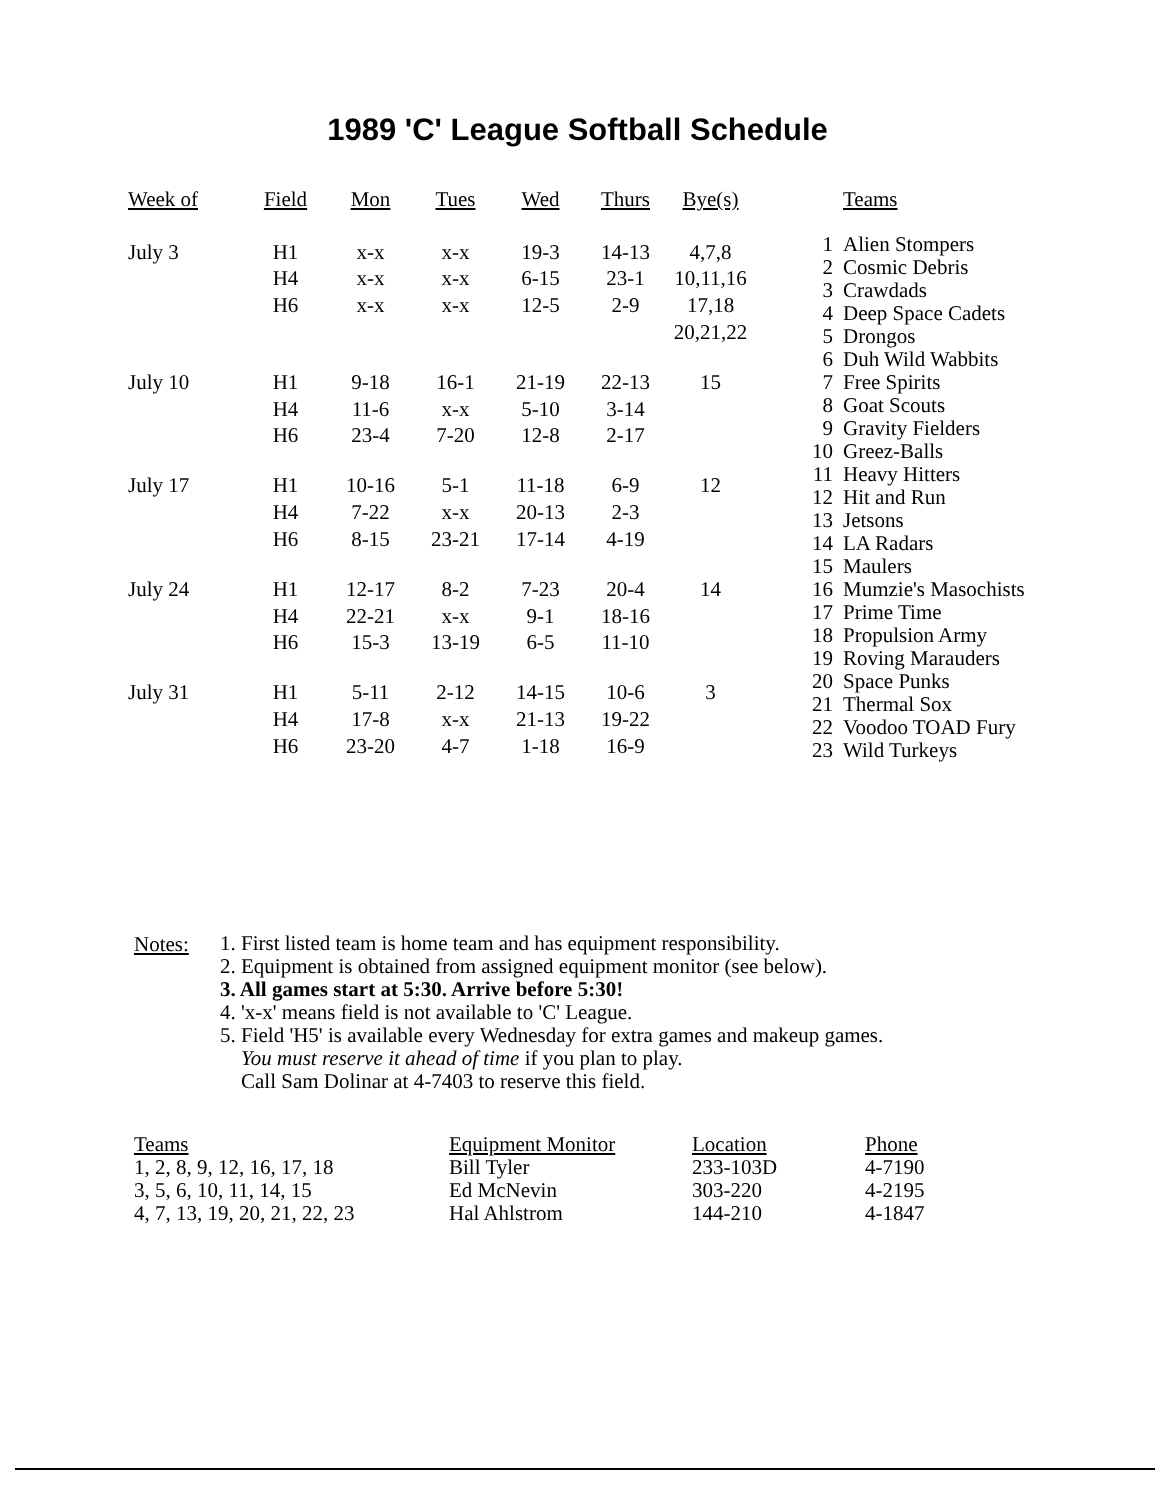1989 'C' League Softball Schedule
| Week of | Field | Mon | Tues | Wed | Thurs | Bye(s) |
| --- | --- | --- | --- | --- | --- | --- |
| July 3 | H1 | x-x | x-x | 19-3 | 14-13 | 4,7,8 |
| | H4 | x-x | x-x | 6-15 | 23-1 | 10,11,16 |
| | H6 | x-x | x-x | 12-5 | 2-9 | 17,18 |
| | | | | | | 20,21,22 |
| July 10 | H1 | 9-18 | 16-1 | 21-19 | 22-13 | 15 |
| | H4 | 11-6 | x-x | 5-10 | 3-14 | |
| | H6 | 23-4 | 7-20 | 12-8 | 2-17 | |
| July 17 | H1 | 10-16 | 5-1 | 11-18 | 6-9 | 12 |
| | H4 | 7-22 | x-x | 20-13 | 2-3 | |
| | H6 | 8-15 | 23-21 | 17-14 | 4-19 | |
| July 24 | H1 | 12-17 | 8-2 | 7-23 | 20-4 | 14 |
| | H4 | 22-21 | x-x | 9-1 | 18-16 | |
| | H6 | 15-3 | 13-19 | 6-5 | 11-10 | |
| July 31 | H1 | 5-11 | 2-12 | 14-15 | 10-6 | 3 |
| | H4 | 17-8 | x-x | 21-13 | 19-22 | |
| | H6 | 23-20 | 4-7 | 1-18 | 16-9 | |
| | Teams |
| --- | --- |
| 1 | Alien Stompers |
| 2 | Cosmic Debris |
| 3 | Crawdads |
| 4 | Deep Space Cadets |
| 5 | Drongos |
| 6 | Duh Wild Wabbits |
| 7 | Free Spirits |
| 8 | Goat Scouts |
| 9 | Gravity Fielders |
| 10 | Greez-Balls |
| 11 | Heavy Hitters |
| 12 | Hit and Run |
| 13 | Jetsons |
| 14 | LA Radars |
| 15 | Maulers |
| 16 | Mumzie's Masochists |
| 17 | Prime Time |
| 18 | Propulsion Army |
| 19 | Roving Marauders |
| 20 | Space Punks |
| 21 | Thermal Sox |
| 22 | Voodoo TOAD Fury |
| 23 | Wild Turkeys |
Notes:
1. First listed team is home team and has equipment responsibility.
2. Equipment is obtained from assigned equipment monitor (see below).
3. All games start at 5:30. Arrive before 5:30!
4. 'x-x' means field is not available to 'C' League.
5. Field 'H5' is available every Wednesday for extra games and makeup games.
You must reserve it ahead of time if you plan to play.
Call Sam Dolinar at 4-7403 to reserve this field.
| Teams | Equipment Monitor | Location | Phone |
| --- | --- | --- | --- |
| 1, 2, 8, 9, 12, 16, 17, 18 | Bill Tyler | 233-103D | 4-7190 |
| 3, 5, 6, 10, 11, 14, 15 | Ed McNevin | 303-220 | 4-2195 |
| 4, 7, 13, 19, 20, 21, 22, 23 | Hal Ahlstrom | 144-210 | 4-1847 |